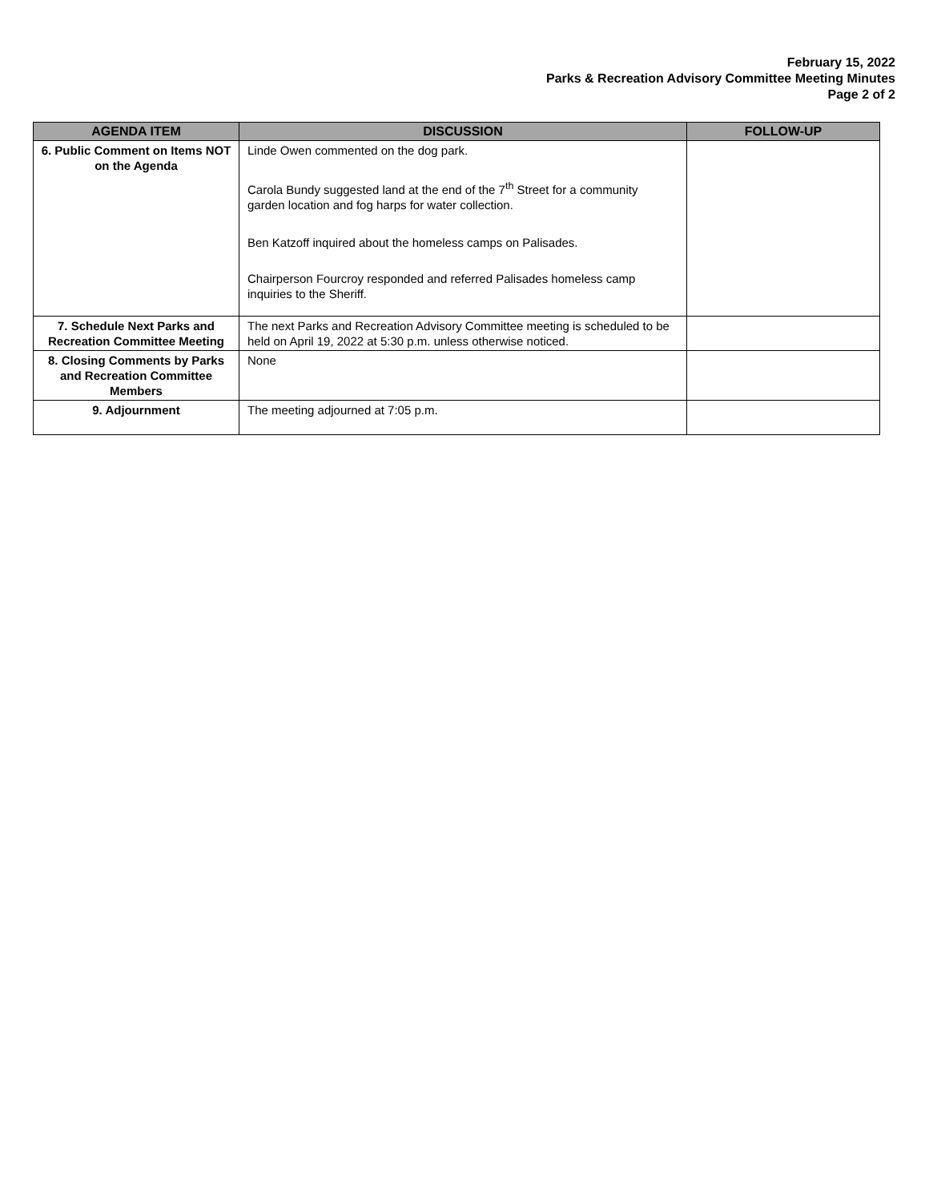February 15, 2022
Parks & Recreation Advisory Committee Meeting Minutes
Page 2 of 2
| AGENDA ITEM | DISCUSSION | FOLLOW-UP |
| --- | --- | --- |
| 6. Public Comment on Items NOT on the Agenda | Linde Owen commented on the dog park. Carola Bundy suggested land at the end of the 7<sup>th</sup> Street for a community garden location and fog harps for water collection. Ben Katzoff inquired about the homeless camps on Palisades. Chairperson Fourcroy responded and referred Palisades homeless camp inquiries to the Sheriff. | |
| 7. Schedule Next Parks and Recreation Committee Meeting | The next Parks and Recreation Advisory Committee meeting is scheduled to be held on April 19, 2022 at 5:30 p.m. unless otherwise noticed. | |
| 8. Closing Comments by Parks and Recreation Committee Members | None | |
| 9. Adjournment | The meeting adjourned at 7:05 p.m. | |